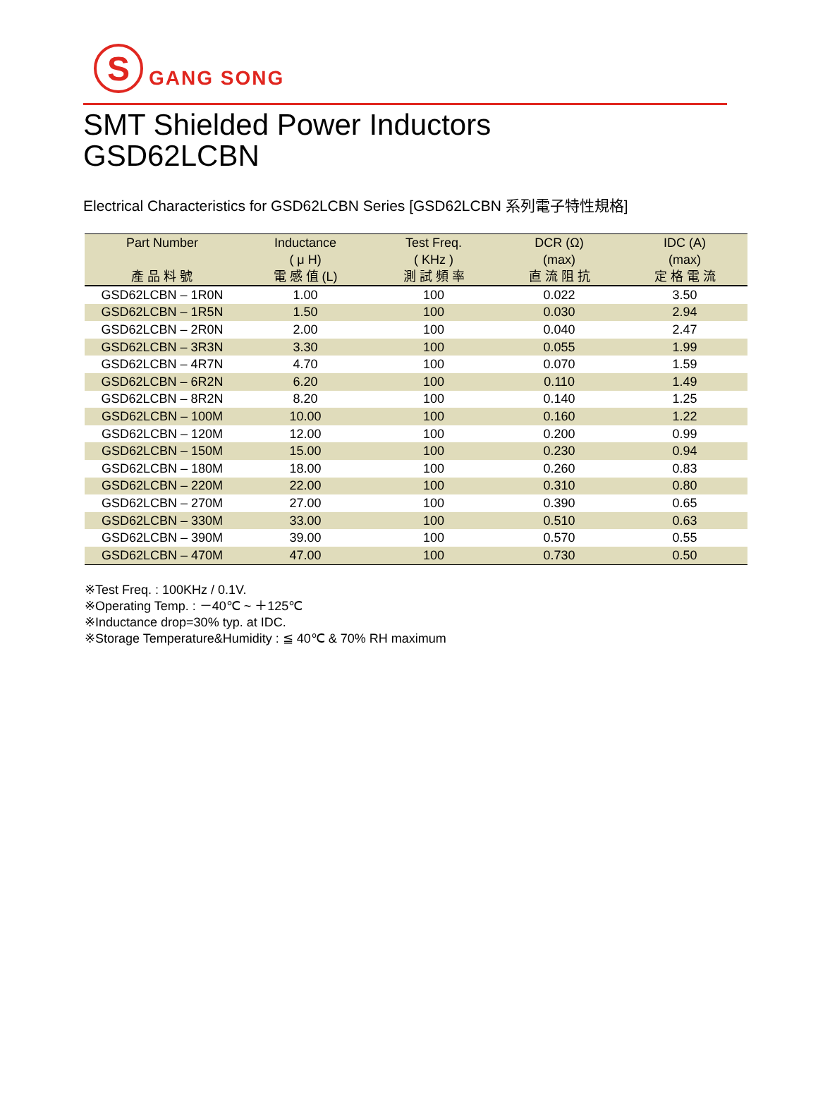S
GANG SONG
SMT Shielded Power Inductors
GSD62LCBN
Electrical Characteristics for GSD62LCBN Series [GSD62LCBN 系列電子特性規格]
| Part Number 產 品 料 號 | Inductance ( μ H) 電 感 值 (L) | Test Freq. ( KHz ) 測 試 頻 率 | DCR (Ω) (max) 直 流 阻 抗 | IDC (A) (max) 定 格 電 流 |
| --- | --- | --- | --- | --- |
| GSD62LCBN – 1R0N | 1.00 | 100 | 0.022 | 3.50 |
| GSD62LCBN – 1R5N | 1.50 | 100 | 0.030 | 2.94 |
| GSD62LCBN – 2R0N | 2.00 | 100 | 0.040 | 2.47 |
| GSD62LCBN – 3R3N | 3.30 | 100 | 0.055 | 1.99 |
| GSD62LCBN – 4R7N | 4.70 | 100 | 0.070 | 1.59 |
| GSD62LCBN – 6R2N | 6.20 | 100 | 0.110 | 1.49 |
| GSD62LCBN – 8R2N | 8.20 | 100 | 0.140 | 1.25 |
| GSD62LCBN – 100M | 10.00 | 100 | 0.160 | 1.22 |
| GSD62LCBN – 120M | 12.00 | 100 | 0.200 | 0.99 |
| GSD62LCBN – 150M | 15.00 | 100 | 0.230 | 0.94 |
| GSD62LCBN – 180M | 18.00 | 100 | 0.260 | 0.83 |
| GSD62LCBN – 220M | 22.00 | 100 | 0.310 | 0.80 |
| GSD62LCBN – 270M | 27.00 | 100 | 0.390 | 0.65 |
| GSD62LCBN – 330M | 33.00 | 100 | 0.510 | 0.63 |
| GSD62LCBN – 390M | 39.00 | 100 | 0.570 | 0.55 |
| GSD62LCBN – 470M | 47.00 | 100 | 0.730 | 0.50 |
※Test Freq. : 100KHz / 0.1V.
※Operating Temp. : －40℃ ~ ＋125℃
※Inductance drop=30% typ. at IDC.
※Storage Temperature&Humidity : ≦ 40℃ & 70% RH maximum